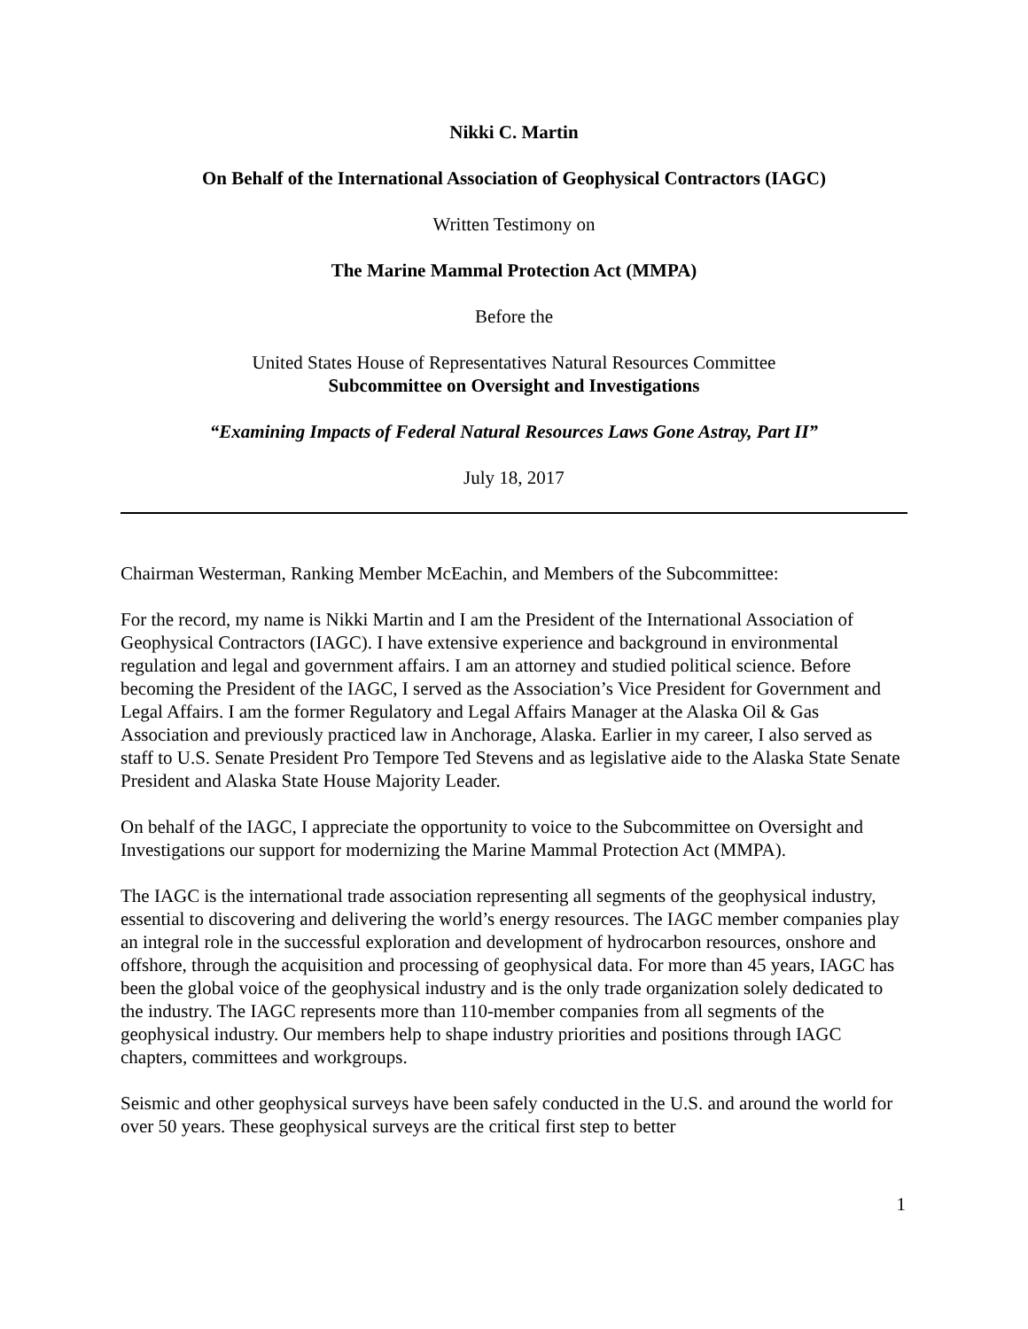Nikki C. Martin
On Behalf of the International Association of Geophysical Contractors (IAGC)
Written Testimony on
The Marine Mammal Protection Act (MMPA)
Before the
United States House of Representatives Natural Resources Committee
Subcommittee on Oversight and Investigations
“Examining Impacts of Federal Natural Resources Laws Gone Astray, Part II”
July 18, 2017
Chairman Westerman, Ranking Member McEachin, and Members of the Subcommittee:
For the record, my name is Nikki Martin and I am the President of the International Association of Geophysical Contractors (IAGC). I have extensive experience and background in environmental regulation and legal and government affairs. I am an attorney and studied political science. Before becoming the President of the IAGC, I served as the Association’s Vice President for Government and Legal Affairs. I am the former Regulatory and Legal Affairs Manager at the Alaska Oil & Gas Association and previously practiced law in Anchorage, Alaska. Earlier in my career, I also served as staff to U.S. Senate President Pro Tempore Ted Stevens and as legislative aide to the Alaska State Senate President and Alaska State House Majority Leader.
On behalf of the IAGC, I appreciate the opportunity to voice to the Subcommittee on Oversight and Investigations our support for modernizing the Marine Mammal Protection Act (MMPA).
The IAGC is the international trade association representing all segments of the geophysical industry, essential to discovering and delivering the world’s energy resources. The IAGC member companies play an integral role in the successful exploration and development of hydrocarbon resources, onshore and offshore, through the acquisition and processing of geophysical data. For more than 45 years, IAGC has been the global voice of the geophysical industry and is the only trade organization solely dedicated to the industry. The IAGC represents more than 110-member companies from all segments of the geophysical industry. Our members help to shape industry priorities and positions through IAGC chapters, committees and workgroups.
Seismic and other geophysical surveys have been safely conducted in the U.S. and around the world for over 50 years. These geophysical surveys are the critical first step to better
1